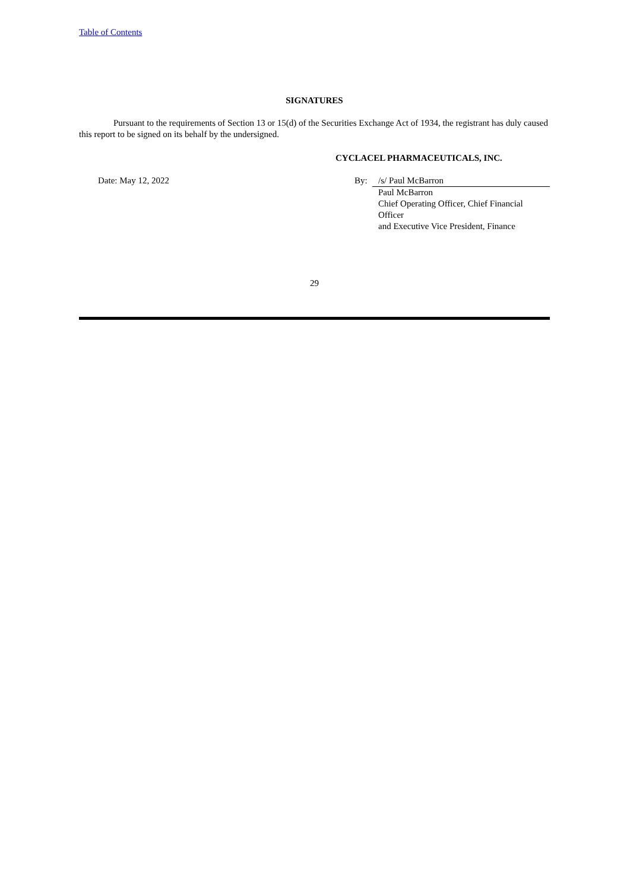Table of Contents
SIGNATURES
Pursuant to the requirements of Section 13 or 15(d) of the Securities Exchange Act of 1934, the registrant has duly caused this report to be signed on its behalf by the undersigned.
CYCLACEL PHARMACEUTICALS, INC.
| Date: May 12, 2022 | By: | /s/ Paul McBarron |
| | | Paul McBarron Chief Operating Officer, Chief Financial Officer and Executive Vice President, Finance |
29